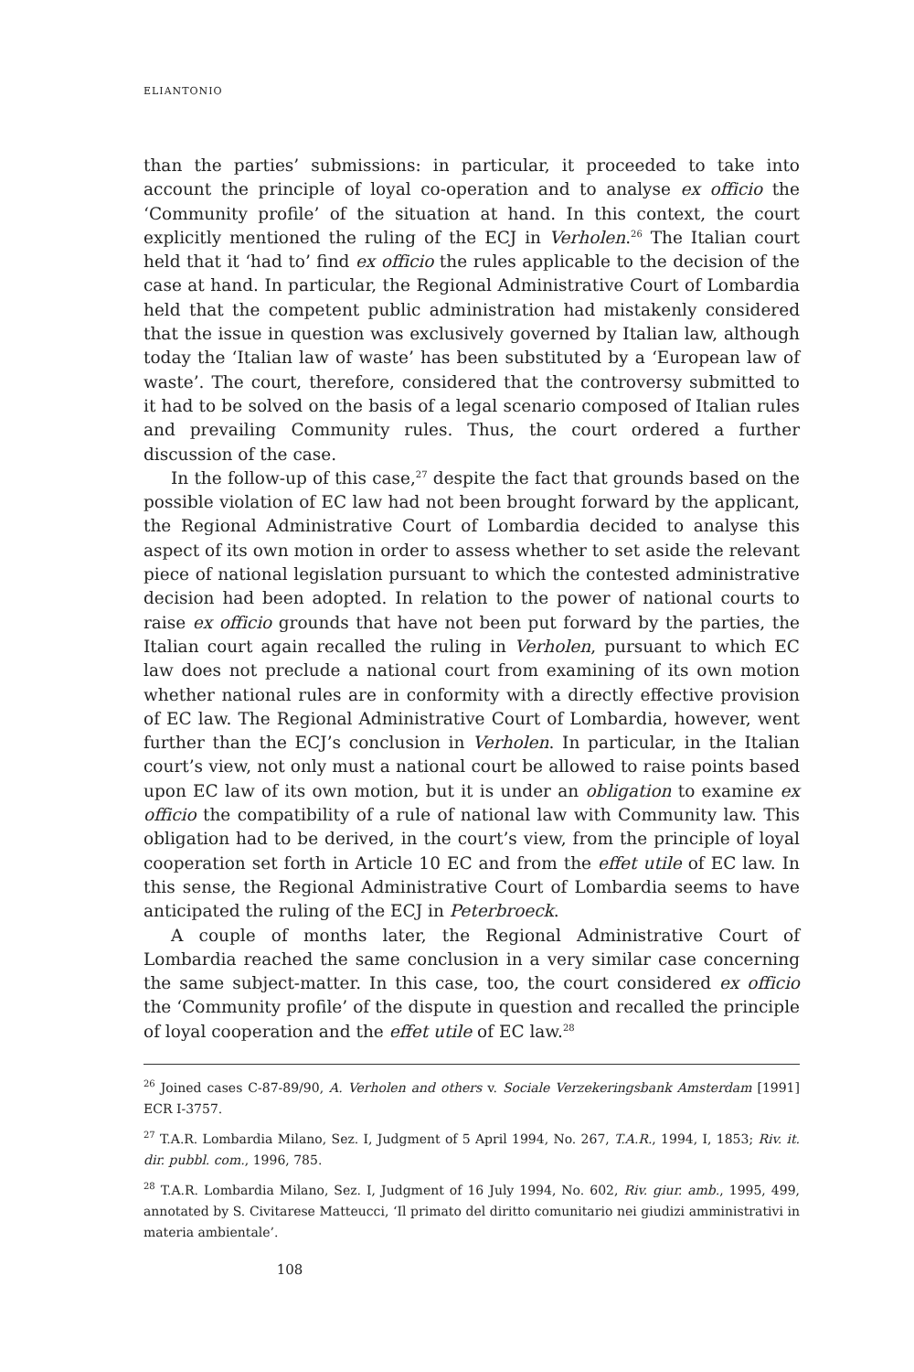ELIANTONIO
than the parties’ submissions: in particular, it proceeded to take into account the principle of loyal co-operation and to analyse ex officio the ‘Community profile’ of the situation at hand. In this context, the court explicitly mentioned the ruling of the ECJ in Verholen.<sup>26</sup> The Italian court held that it ‘had to’ find ex officio the rules applicable to the decision of the case at hand. In particular, the Regional Administrative Court of Lombardia held that the competent public administration had mistakenly considered that the issue in question was exclusively governed by Italian law, although today the ‘Italian law of waste’ has been substituted by a ‘European law of waste’. The court, therefore, considered that the controversy submitted to it had to be solved on the basis of a legal scenario composed of Italian rules and prevailing Community rules. Thus, the court ordered a further discussion of the case.
In the follow-up of this case,<sup>27</sup> despite the fact that grounds based on the possible violation of EC law had not been brought forward by the applicant, the Regional Administrative Court of Lombardia decided to analyse this aspect of its own motion in order to assess whether to set aside the relevant piece of national legislation pursuant to which the contested administrative decision had been adopted. In relation to the power of national courts to raise ex officio grounds that have not been put forward by the parties, the Italian court again recalled the ruling in Verholen, pursuant to which EC law does not preclude a national court from examining of its own motion whether national rules are in conformity with a directly effective provision of EC law. The Regional Administrative Court of Lombardia, however, went further than the ECJ’s conclusion in Verholen. In particular, in the Italian court’s view, not only must a national court be allowed to raise points based upon EC law of its own motion, but it is under an obligation to examine ex officio the compatibility of a rule of national law with Community law. This obligation had to be derived, in the court’s view, from the principle of loyal cooperation set forth in Article 10 EC and from the effet utile of EC law. In this sense, the Regional Administrative Court of Lombardia seems to have anticipated the ruling of the ECJ in Peterbroeck.
A couple of months later, the Regional Administrative Court of Lombardia reached the same conclusion in a very similar case concerning the same subject-matter. In this case, too, the court considered ex officio the ‘Community profile’ of the dispute in question and recalled the principle of loyal cooperation and the effet utile of EC law.<sup>28</sup>
<sup>26</sup> Joined cases C-87-89/90, A. Verholen and others v. Sociale Verzekeringsbank Amsterdam [1991] ECR I-3757.
<sup>27</sup> T.A.R. Lombardia Milano, Sez. I, Judgment of 5 April 1994, No. 267, T.A.R., 1994, I, 1853; Riv. it. dir. pubbl. com., 1996, 785.
<sup>28</sup> T.A.R. Lombardia Milano, Sez. I, Judgment of 16 July 1994, No. 602, Riv. giur. amb., 1995, 499, annotated by S. Civitarese Matteucci, ‘Il primato del diritto comunitario nei giudizi amministrativi in materia ambientale’.
108